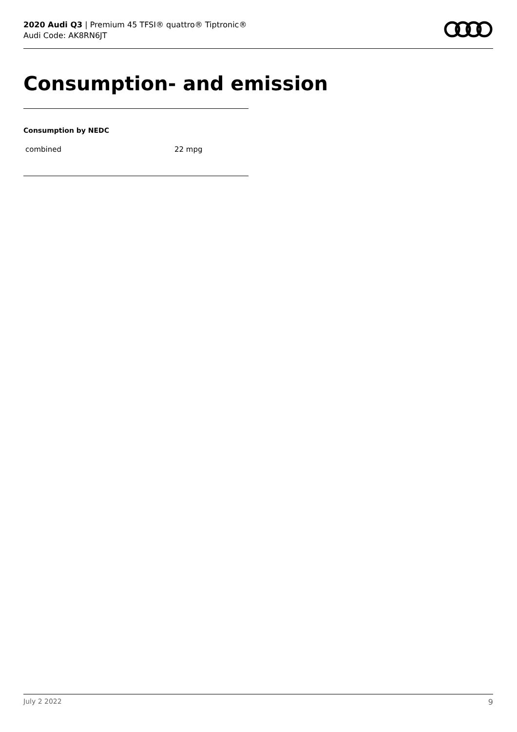2020 Audi Q3 | Premium 45 TFSI® quattro® Tiptronic®
Audi Code: AK8RN6JT
Consumption- and emission
Consumption by NEDC
| combined | 22 mpg |
July 2 2022 9